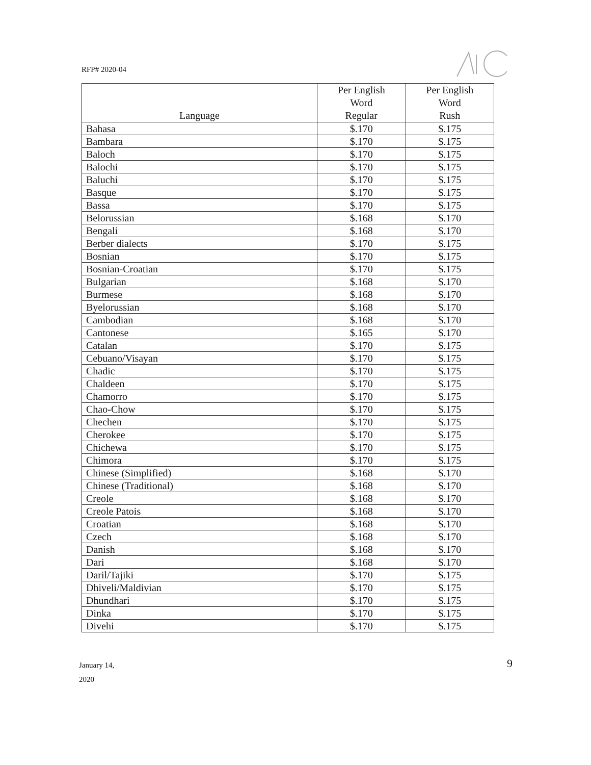RFP# 2020-04
| Language | Per English Word Regular | Per English Word Rush |
| --- | --- | --- |
| Bahasa | $.170 | $.175 |
| Bambara | $.170 | $.175 |
| Baloch | $.170 | $.175 |
| Balochi | $.170 | $.175 |
| Baluchi | $.170 | $.175 |
| Basque | $.170 | $.175 |
| Bassa | $.170 | $.175 |
| Belorussian | $.168 | $.170 |
| Bengali | $.168 | $.170 |
| Berber dialects | $.170 | $.175 |
| Bosnian | $.170 | $.175 |
| Bosnian-Croatian | $.170 | $.175 |
| Bulgarian | $.168 | $.170 |
| Burmese | $.168 | $.170 |
| Byelorussian | $.168 | $.170 |
| Cambodian | $.168 | $.170 |
| Cantonese | $.165 | $.170 |
| Catalan | $.170 | $.175 |
| Cebuano/Visayan | $.170 | $.175 |
| Chadic | $.170 | $.175 |
| Chaldeen | $.170 | $.175 |
| Chamorro | $.170 | $.175 |
| Chao-Chow | $.170 | $.175 |
| Chechen | $.170 | $.175 |
| Cherokee | $.170 | $.175 |
| Chichewa | $.170 | $.175 |
| Chimora | $.170 | $.175 |
| Chinese (Simplified) | $.168 | $.170 |
| Chinese (Traditional) | $.168 | $.170 |
| Creole | $.168 | $.170 |
| Creole Patois | $.168 | $.170 |
| Croatian | $.168 | $.170 |
| Czech | $.168 | $.170 |
| Danish | $.168 | $.170 |
| Dari | $.168 | $.170 |
| Daril/Tajiki | $.170 | $.175 |
| Dhiveli/Maldivian | $.170 | $.175 |
| Dhundhari | $.170 | $.175 |
| Dinka | $.170 | $.175 |
| Divehi | $.170 | $.175 |
January 14,
2020
9